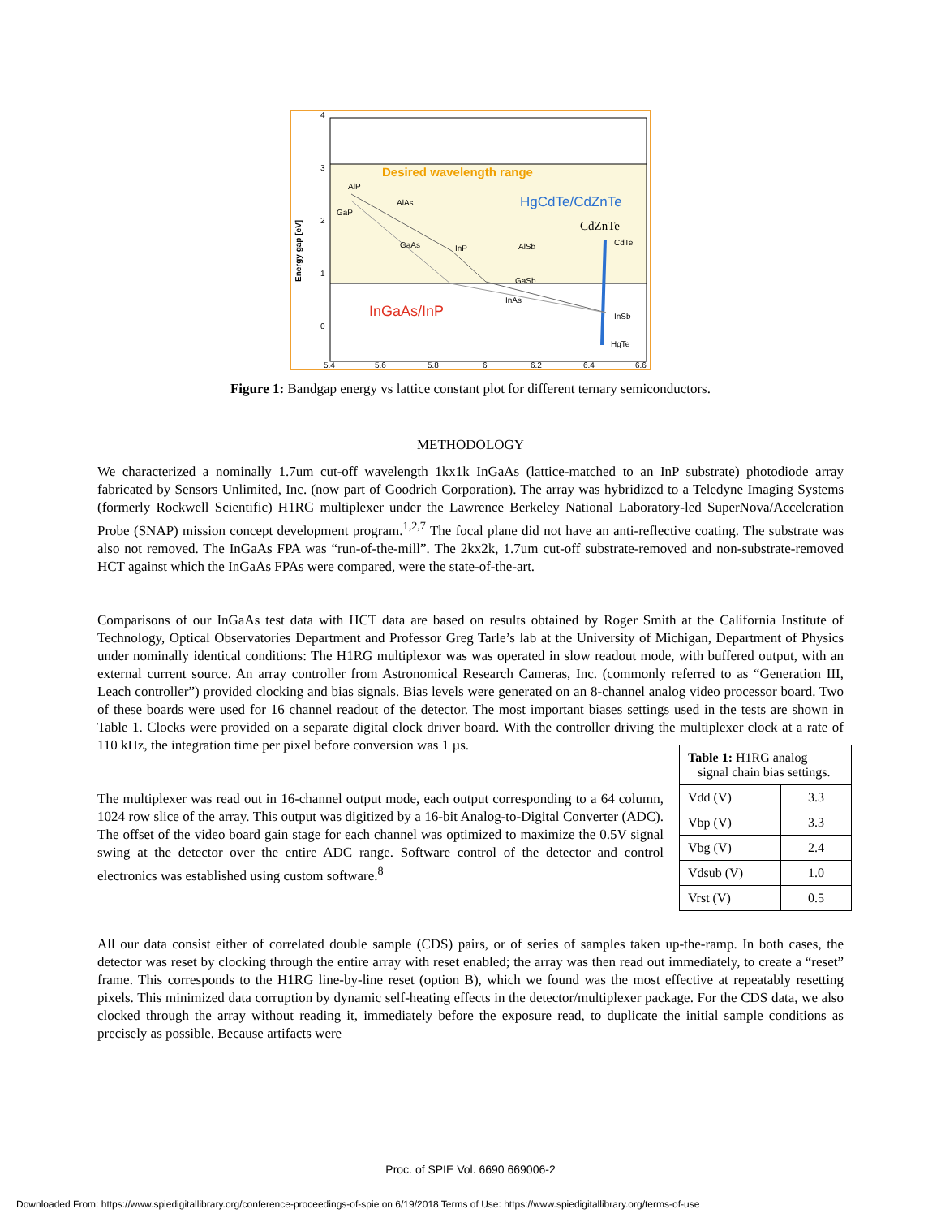4
3
2
1
0
5.4
5.6
5.8
6
6.2
6.4
6.6
Energy gap [eV]
Desired wavelength range
HgCdTe/CdZnTe
CdZnTe
InGaAs/InP
AlP
GaP
AlAs
GaAs
InP
AlSb
GaSb
InAs
CdTe
InSb
HgTe
Figure 1: Bandgap energy vs lattice constant plot for different ternary semiconductors.
METHODOLOGY
We characterized a nominally 1.7um cut-off wavelength 1kx1k InGaAs (lattice-matched to an InP substrate) photodiode array fabricated by Sensors Unlimited, Inc. (now part of Goodrich Corporation). The array was hybridized to a Teledyne Imaging Systems (formerly Rockwell Scientific) H1RG multiplexer under the Lawrence Berkeley National Laboratory-led SuperNova/Acceleration Probe (SNAP) mission concept development program.<sup>1,2,7</sup> The focal plane did not have an anti-reflective coating. The substrate was also not removed. The InGaAs FPA was “run-of-the-mill”. The 2kx2k, 1.7um cut-off substrate-removed and non-substrate-removed HCT against which the InGaAs FPAs were compared, were the state-of-the-art.
Comparisons of our InGaAs test data with HCT data are based on results obtained by Roger Smith at the California Institute of Technology, Optical Observatories Department and Professor Greg Tarle’s lab at the University of Michigan, Department of Physics under nominally identical conditions: The H1RG multiplexor was was operated in slow readout mode, with buffered output, with an external current source. An array controller from Astronomical Research Cameras, Inc. (commonly referred to as “Generation III, Leach controller”) provided clocking and bias signals. Bias levels were generated on an 8-channel analog video processor board. Two of these boards were used for 16 channel readout of the detector. The most important biases settings used in the tests are shown in Table 1. Clocks were provided on a separate digital clock driver board. With the controller driving the multiplexer clock at a rate of 110 kHz, the integration time per pixel before conversion was 1 µs.
The multiplexer was read out in 16-channel output mode, each output corresponding to a 64 column, 1024 row slice of the array. This output was digitized by a 16-bit Analog-to-Digital Converter (ADC). The offset of the video board gain stage for each channel was optimized to maximize the 0.5V signal swing at the detector over the entire ADC range. Software control of the detector and control electronics was established using custom software.<sup>8</sup>
| Table 1: H1RG analog signal chain bias settings. | |
| --- | --- |
| Vdd (V) | 3.3 |
| Vbp (V) | 3.3 |
| Vbg (V) | 2.4 |
| Vdsub (V) | 1.0 |
| Vrst (V) | 0.5 |
All our data consist either of correlated double sample (CDS) pairs, or of series of samples taken up-the-ramp. In both cases, the detector was reset by clocking through the entire array with reset enabled; the array was then read out immediately, to create a “reset” frame. This corresponds to the H1RG line-by-line reset (option B), which we found was the most effective at repeatably resetting pixels. This minimized data corruption by dynamic self-heating effects in the detector/multiplexer package. For the CDS data, we also clocked through the array without reading it, immediately before the exposure read, to duplicate the initial sample conditions as precisely as possible. Because artifacts were
Proc. of SPIE Vol. 6690 669006-2
Downloaded From: https://www.spiedigitallibrary.org/conference-proceedings-of-spie on 6/19/2018 Terms of Use: https://www.spiedigitallibrary.org/terms-of-use